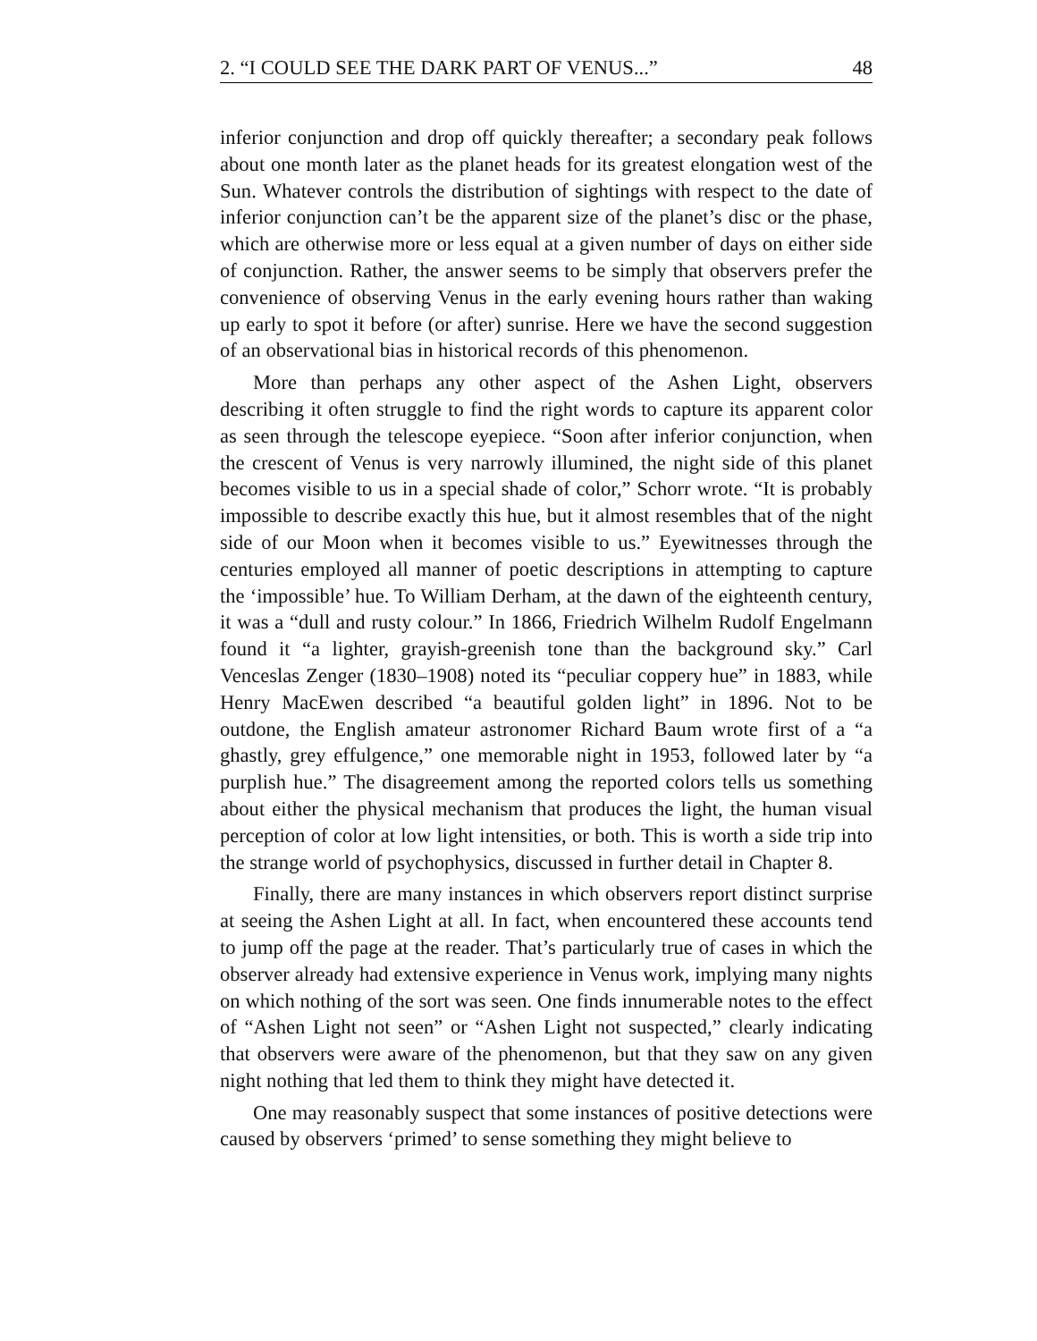2. “I COULD SEE THE DARK PART OF VENUS...” 48
inferior conjunction and drop off quickly thereafter; a secondary peak follows about one month later as the planet heads for its greatest elongation west of the Sun. Whatever controls the distribution of sightings with respect to the date of inferior conjunction can’t be the apparent size of the planet’s disc or the phase, which are otherwise more or less equal at a given number of days on either side of conjunction. Rather, the answer seems to be simply that observers prefer the convenience of observing Venus in the early evening hours rather than waking up early to spot it before (or after) sunrise. Here we have the second suggestion of an observational bias in historical records of this phenomenon.
More than perhaps any other aspect of the Ashen Light, observers describing it often struggle to find the right words to capture its apparent color as seen through the telescope eyepiece. “Soon after inferior conjunction, when the crescent of Venus is very narrowly illumined, the night side of this planet becomes visible to us in a special shade of color,” Schorr wrote. “It is probably impossible to describe exactly this hue, but it almost resembles that of the night side of our Moon when it becomes visible to us.” Eyewitnesses through the centuries employed all manner of poetic descriptions in attempting to capture the ‘impossible’ hue. To William Derham, at the dawn of the eighteenth century, it was a “dull and rusty colour.” In 1866, Friedrich Wilhelm Rudolf Engelmann found it “a lighter, grayish-greenish tone than the background sky.” Carl Venceslas Zenger (1830–1908) noted its “peculiar coppery hue” in 1883, while Henry MacEwen described “a beautiful golden light” in 1896. Not to be outdone, the English amateur astronomer Richard Baum wrote first of a “a ghastly, grey effulgence,” one memorable night in 1953, followed later by “a purplish hue.” The disagreement among the reported colors tells us something about either the physical mechanism that produces the light, the human visual perception of color at low light intensities, or both. This is worth a side trip into the strange world of psychophysics, discussed in further detail in Chapter 8.
Finally, there are many instances in which observers report distinct surprise at seeing the Ashen Light at all. In fact, when encountered these accounts tend to jump off the page at the reader. That’s particularly true of cases in which the observer already had extensive experience in Venus work, implying many nights on which nothing of the sort was seen. One finds innumerable notes to the effect of “Ashen Light not seen” or “Ashen Light not suspected,” clearly indicating that observers were aware of the phenomenon, but that they saw on any given night nothing that led them to think they might have detected it.
One may reasonably suspect that some instances of positive detections were caused by observers ‘primed’ to sense something they might believe to